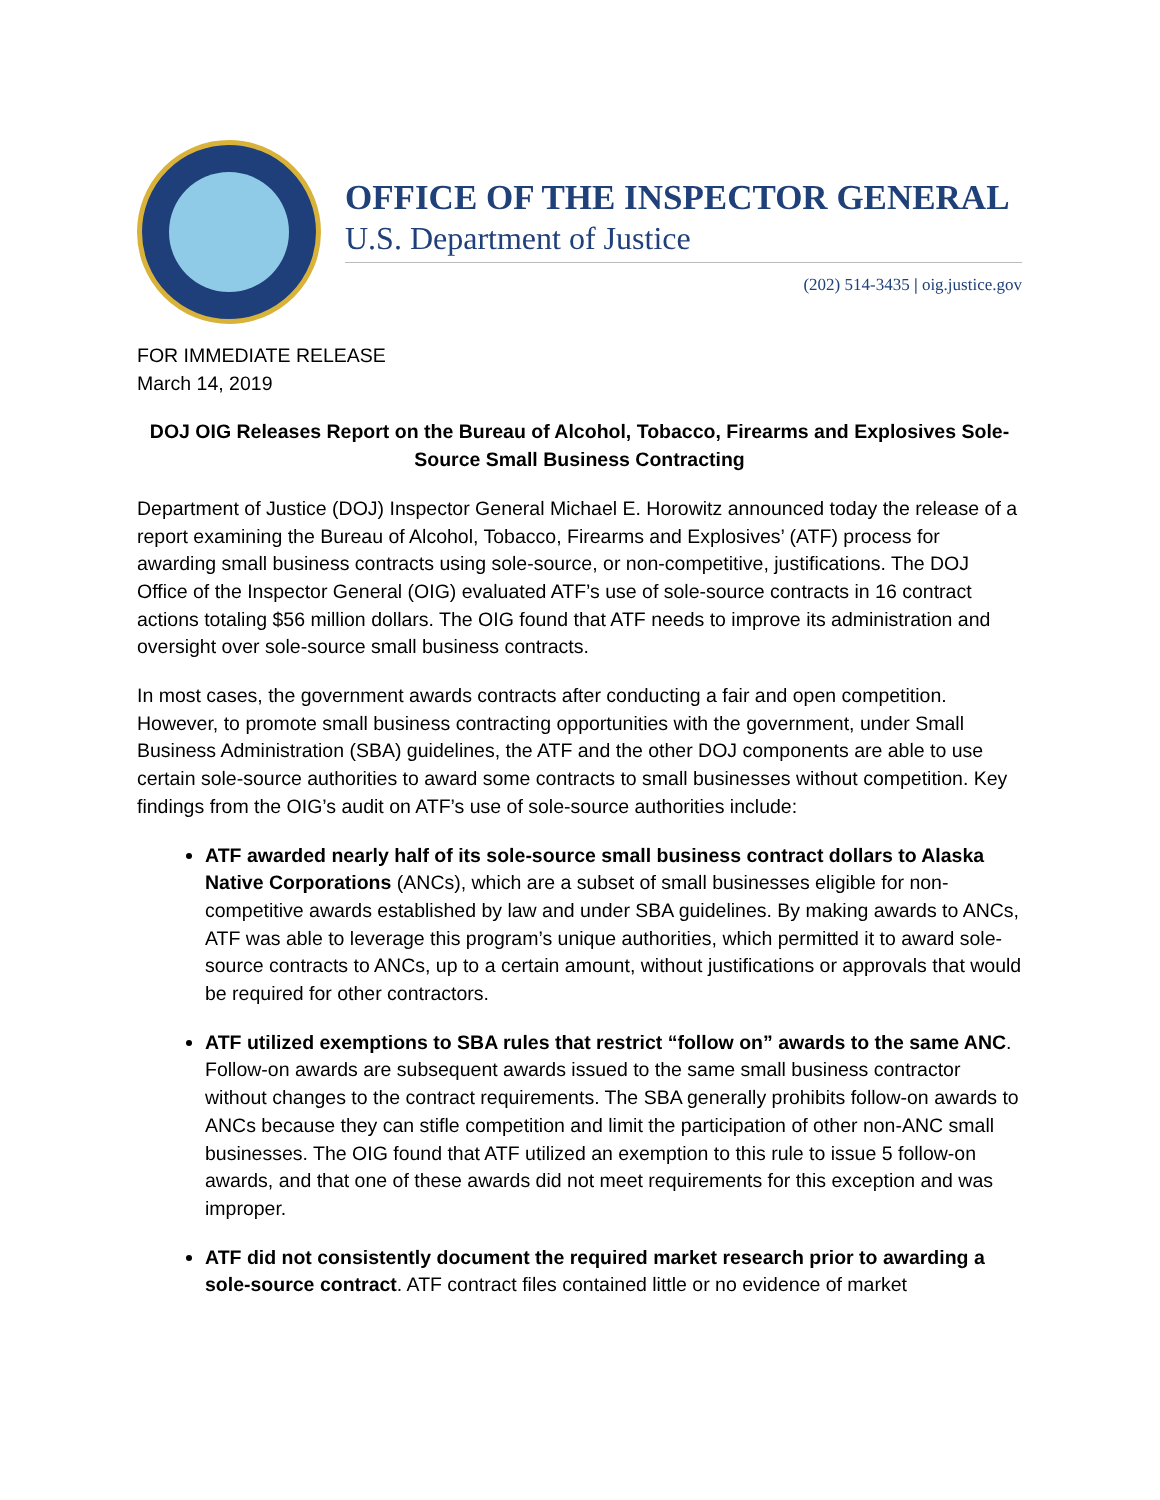OFFICE OF THE INSPECTOR GENERAL
U.S. Department of Justice
(202) 514-3435 | oig.justice.gov
FOR IMMEDIATE RELEASE
March 14, 2019
DOJ OIG Releases Report on the Bureau of Alcohol, Tobacco, Firearms and Explosives Sole-Source Small Business Contracting
Department of Justice (DOJ) Inspector General Michael E. Horowitz announced today the release of a report examining the Bureau of Alcohol, Tobacco, Firearms and Explosives’ (ATF) process for awarding small business contracts using sole-source, or non-competitive, justifications. The DOJ Office of the Inspector General (OIG) evaluated ATF’s use of sole-source contracts in 16 contract actions totaling $56 million dollars. The OIG found that ATF needs to improve its administration and oversight over sole-source small business contracts.
In most cases, the government awards contracts after conducting a fair and open competition. However, to promote small business contracting opportunities with the government, under Small Business Administration (SBA) guidelines, the ATF and the other DOJ components are able to use certain sole-source authorities to award some contracts to small businesses without competition. Key findings from the OIG’s audit on ATF’s use of sole-source authorities include:
ATF awarded nearly half of its sole-source small business contract dollars to Alaska Native Corporations (ANCs), which are a subset of small businesses eligible for non-competitive awards established by law and under SBA guidelines. By making awards to ANCs, ATF was able to leverage this program’s unique authorities, which permitted it to award sole-source contracts to ANCs, up to a certain amount, without justifications or approvals that would be required for other contractors.
ATF utilized exemptions to SBA rules that restrict “follow on” awards to the same ANC. Follow-on awards are subsequent awards issued to the same small business contractor without changes to the contract requirements. The SBA generally prohibits follow-on awards to ANCs because they can stifle competition and limit the participation of other non-ANC small businesses. The OIG found that ATF utilized an exemption to this rule to issue 5 follow-on awards, and that one of these awards did not meet requirements for this exception and was improper.
ATF did not consistently document the required market research prior to awarding a sole-source contract. ATF contract files contained little or no evidence of market